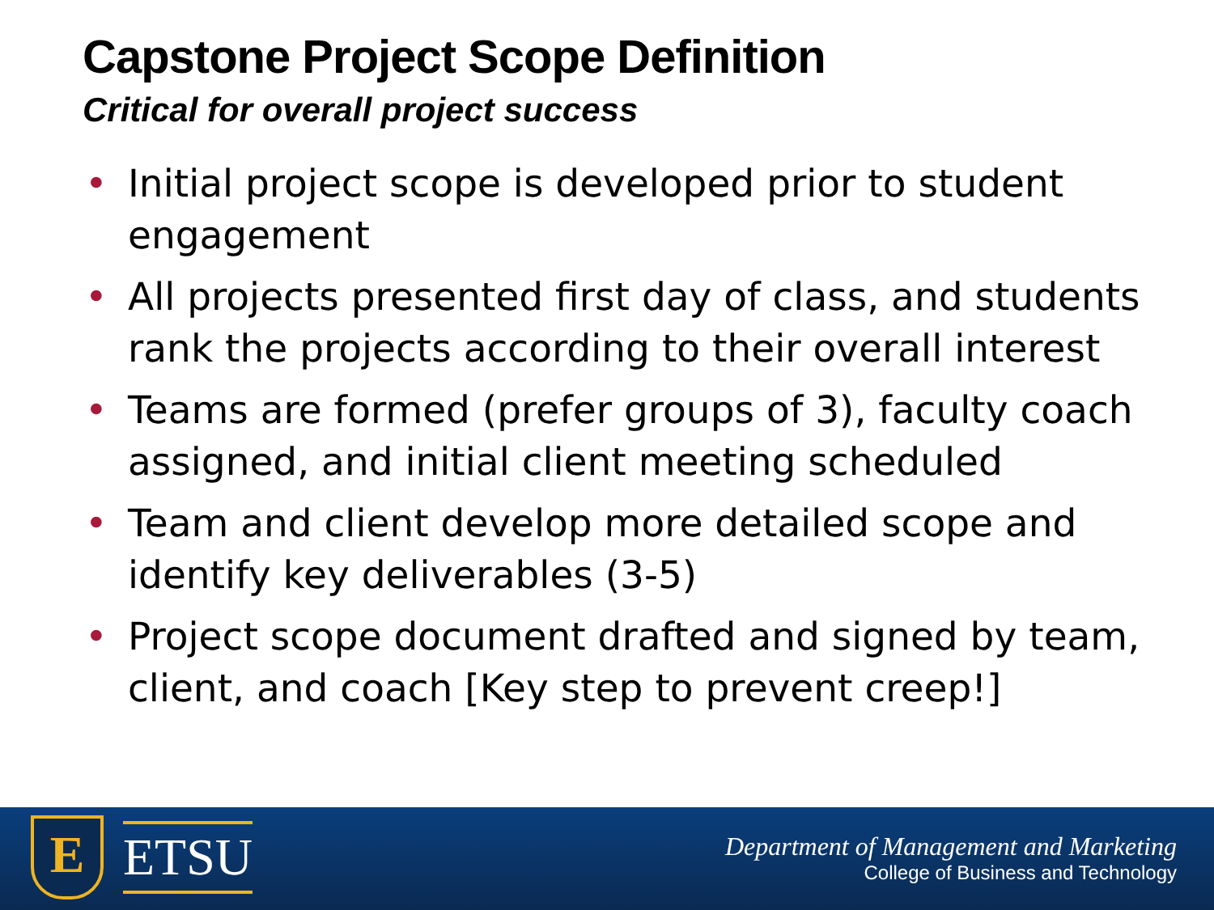Capstone Project Scope Definition
Critical for overall project success
• Initial project scope is developed prior to student engagement
• All projects presented first day of class, and students rank the projects according to their overall interest
• Teams are formed (prefer groups of 3), faculty coach assigned, and initial client meeting scheduled
• Team and client develop more detailed scope and identify key deliverables (3-5)
• Project scope document drafted and signed by team, client, and coach [Key step to prevent creep!]
E
ETSU
Department of Management and Marketing
College of Business and Technology